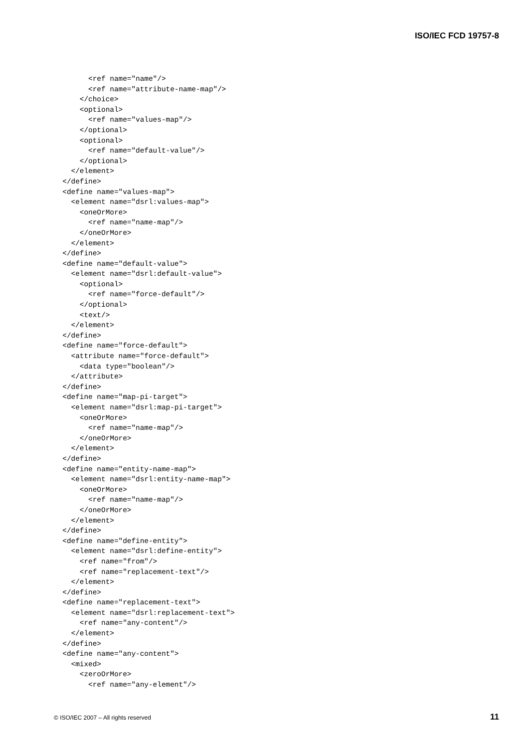ISO/IEC FCD 19757-8
        <ref name="name"/>
        <ref name="attribute-name-map"/>
      </choice>
      <optional>
        <ref name="values-map"/>
      </optional>
      <optional>
        <ref name="default-value"/>
      </optional>
    </element>
  </define>
  <define name="values-map">
    <element name="dsrl:values-map">
      <oneOrMore>
        <ref name="name-map"/>
      </oneOrMore>
    </element>
  </define>
  <define name="default-value">
    <element name="dsrl:default-value">
      <optional>
        <ref name="force-default"/>
      </optional>
      <text/>
    </element>
  </define>
  <define name="force-default">
    <attribute name="force-default">
      <data type="boolean"/>
    </attribute>
  </define>
  <define name="map-pi-target">
    <element name="dsrl:map-pi-target">
      <oneOrMore>
        <ref name="name-map"/>
      </oneOrMore>
    </element>
  </define>
  <define name="entity-name-map">
    <element name="dsrl:entity-name-map">
      <oneOrMore>
        <ref name="name-map"/>
      </oneOrMore>
    </element>
  </define>
  <define name="define-entity">
    <element name="dsrl:define-entity">
      <ref name="from"/>
      <ref name="replacement-text"/>
    </element>
  </define>
  <define name="replacement-text">
    <element name="dsrl:replacement-text">
      <ref name="any-content"/>
    </element>
  </define>
  <define name="any-content">
    <mixed>
      <zeroOrMore>
        <ref name="any-element"/>
© ISO/IEC 2007 – All rights reserved 11